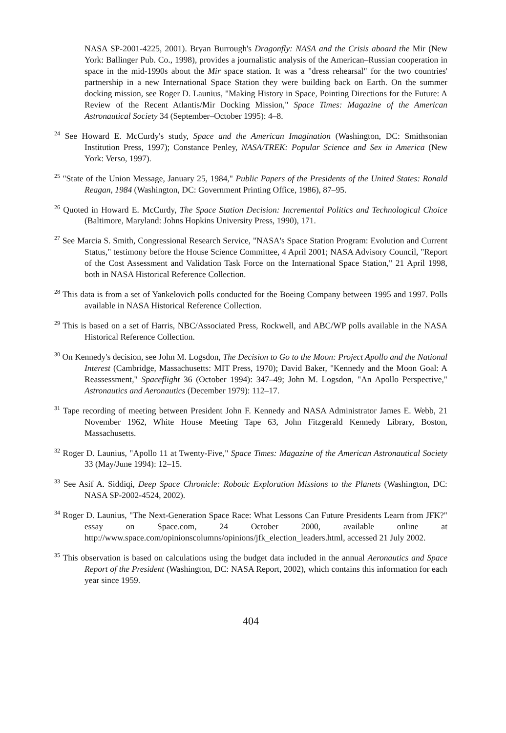NASA SP-2001-4225, 2001). Bryan Burrough's Dragonfly: NASA and the Crisis aboard the Mir (New York: Ballinger Pub. Co., 1998), provides a journalistic analysis of the American–Russian cooperation in space in the mid-1990s about the Mir space station. It was a "dress rehearsal" for the two countries' partnership in a new International Space Station they were building back on Earth. On the summer docking mission, see Roger D. Launius, "Making History in Space, Pointing Directions for the Future: A Review of the Recent Atlantis/Mir Docking Mission," Space Times: Magazine of the American Astronautical Society 34 (September–October 1995): 4–8.
<sup>24</sup> See Howard E. McCurdy's study, Space and the American Imagination (Washington, DC: Smithsonian Institution Press, 1997); Constance Penley, NASA/TREK: Popular Science and Sex in America (New York: Verso, 1997).
<sup>25</sup> "State of the Union Message, January 25, 1984," Public Papers of the Presidents of the United States: Ronald Reagan, 1984 (Washington, DC: Government Printing Office, 1986), 87–95.
<sup>26</sup> Quoted in Howard E. McCurdy, The Space Station Decision: Incremental Politics and Technological Choice (Baltimore, Maryland: Johns Hopkins University Press, 1990), 171.
<sup>27</sup> See Marcia S. Smith, Congressional Research Service, "NASA's Space Station Program: Evolution and Current Status," testimony before the House Science Committee, 4 April 2001; NASA Advisory Council, "Report of the Cost Assessment and Validation Task Force on the International Space Station," 21 April 1998, both in NASA Historical Reference Collection.
<sup>28</sup> This data is from a set of Yankelovich polls conducted for the Boeing Company between 1995 and 1997. Polls available in NASA Historical Reference Collection.
<sup>29</sup> This is based on a set of Harris, NBC/Associated Press, Rockwell, and ABC/WP polls available in the NASA Historical Reference Collection.
<sup>30</sup> On Kennedy's decision, see John M. Logsdon, The Decision to Go to the Moon: Project Apollo and the National Interest (Cambridge, Massachusetts: MIT Press, 1970); David Baker, "Kennedy and the Moon Goal: A Reassessment," Spaceflight 36 (October 1994): 347–49; John M. Logsdon, "An Apollo Perspective," Astronautics and Aeronautics (December 1979): 112–17.
<sup>31</sup> Tape recording of meeting between President John F. Kennedy and NASA Administrator James E. Webb, 21 November 1962, White House Meeting Tape 63, John Fitzgerald Kennedy Library, Boston, Massachusetts.
<sup>32</sup> Roger D. Launius, "Apollo 11 at Twenty-Five," Space Times: Magazine of the American Astronautical Society 33 (May/June 1994): 12–15.
<sup>33</sup> See Asif A. Siddiqi, Deep Space Chronicle: Robotic Exploration Missions to the Planets (Washington, DC: NASA SP-2002-4524, 2002).
<sup>34</sup> Roger D. Launius, "The Next-Generation Space Race: What Lessons Can Future Presidents Learn from JFK?" essay on Space.com, 24 October 2000, available online at http://www.space.com/opinionscolumns/opinions/jfk_election_leaders.html, accessed 21 July 2002.
<sup>35</sup> This observation is based on calculations using the budget data included in the annual Aeronautics and Space Report of the President (Washington, DC: NASA Report, 2002), which contains this information for each year since 1959.
404